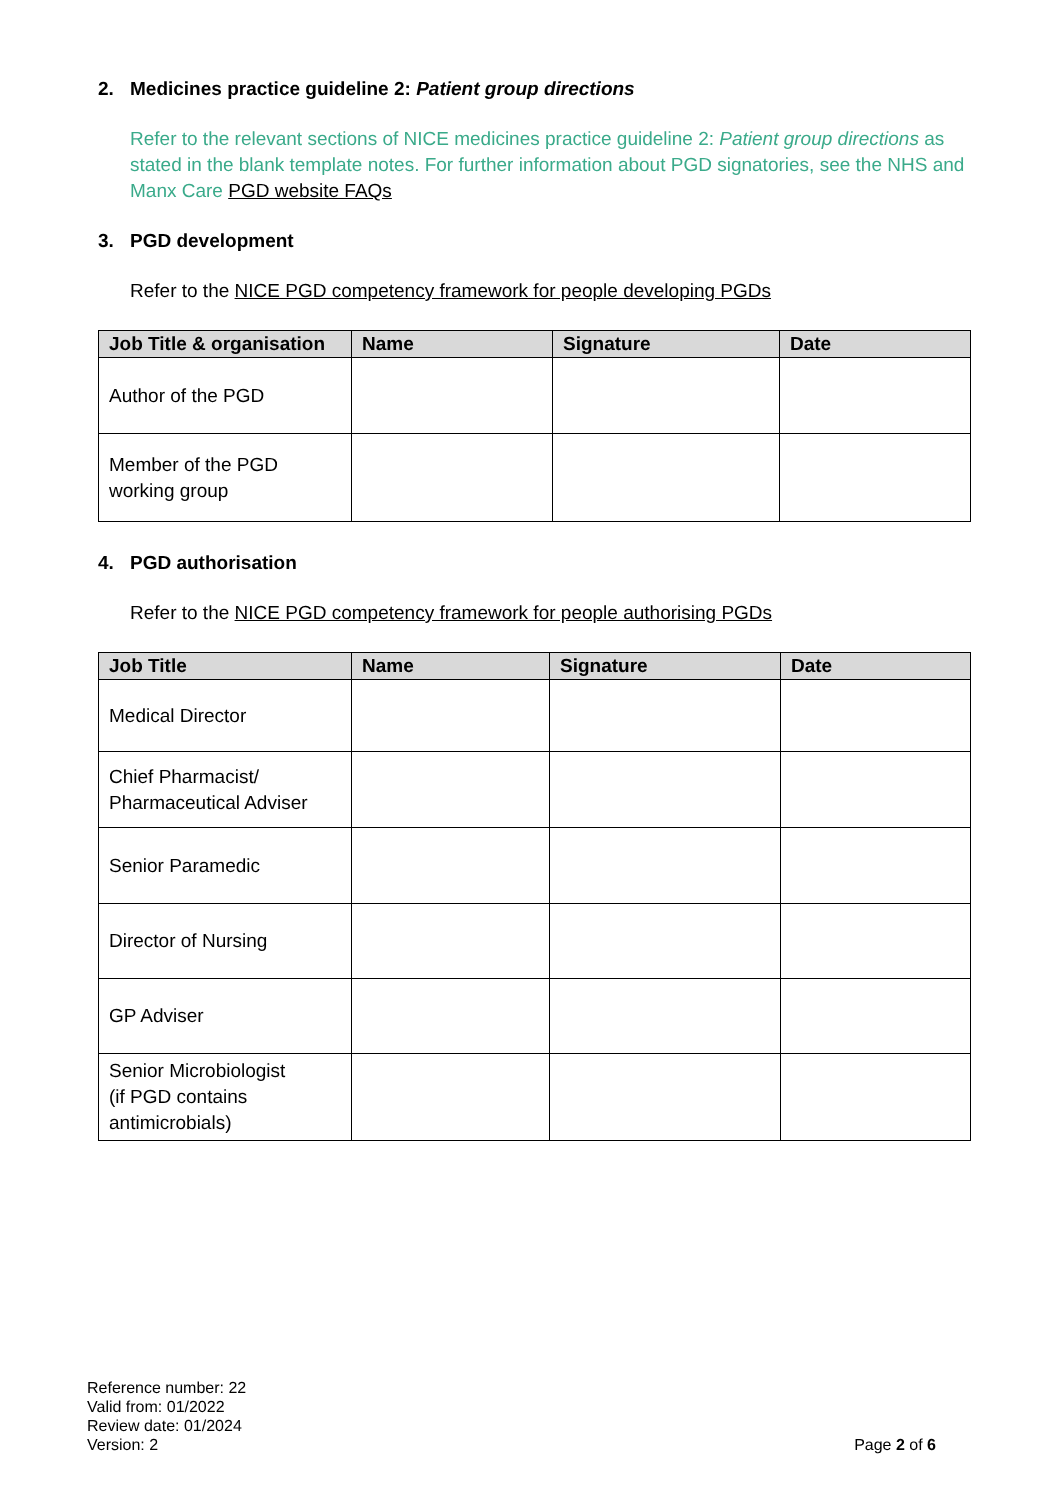2. Medicines practice guideline 2: Patient group directions
Refer to the relevant sections of NICE medicines practice guideline 2: Patient group directions as stated in the blank template notes. For further information about PGD signatories, see the NHS and Manx Care PGD website FAQs
3. PGD development
Refer to the NICE PGD competency framework for people developing PGDs
| Job Title & organisation | Name | Signature | Date |
| --- | --- | --- | --- |
| Author of the PGD | | | |
| Member of the PGD working group | | | |
4. PGD authorisation
Refer to the NICE PGD competency framework for people authorising PGDs
| Job Title | Name | Signature | Date |
| --- | --- | --- | --- |
| Medical Director | | | |
| Chief Pharmacist/ Pharmaceutical Adviser | | | |
| Senior Paramedic | | | |
| Director of Nursing | | | |
| GP Adviser | | | |
| Senior Microbiologist (if PGD contains antimicrobials) | | | |
Reference number: 22
Valid from: 01/2022
Review date: 01/2024
Version: 2
Page 2 of 6